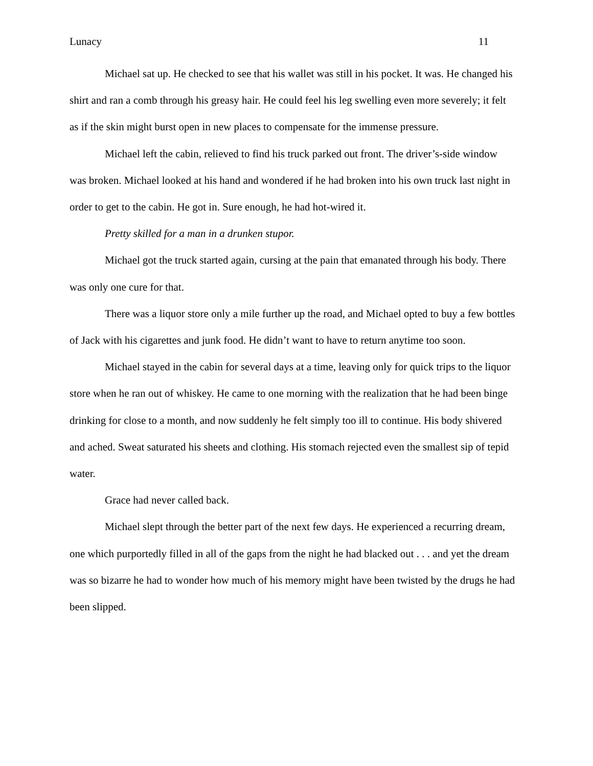Lunacy 11
Michael sat up. He checked to see that his wallet was still in his pocket. It was. He changed his shirt and ran a comb through his greasy hair. He could feel his leg swelling even more severely; it felt as if the skin might burst open in new places to compensate for the immense pressure.
Michael left the cabin, relieved to find his truck parked out front. The driver’s-side window was broken. Michael looked at his hand and wondered if he had broken into his own truck last night in order to get to the cabin. He got in. Sure enough, he had hot-wired it.
Pretty skilled for a man in a drunken stupor.
Michael got the truck started again, cursing at the pain that emanated through his body. There was only one cure for that.
There was a liquor store only a mile further up the road, and Michael opted to buy a few bottles of Jack with his cigarettes and junk food. He didn’t want to have to return anytime too soon.
Michael stayed in the cabin for several days at a time, leaving only for quick trips to the liquor store when he ran out of whiskey. He came to one morning with the realization that he had been binge drinking for close to a month, and now suddenly he felt simply too ill to continue. His body shivered and ached. Sweat saturated his sheets and clothing. His stomach rejected even the smallest sip of tepid water.
Grace had never called back.
Michael slept through the better part of the next few days. He experienced a recurring dream, one which purportedly filled in all of the gaps from the night he had blacked out . . . and yet the dream was so bizarre he had to wonder how much of his memory might have been twisted by the drugs he had been slipped.